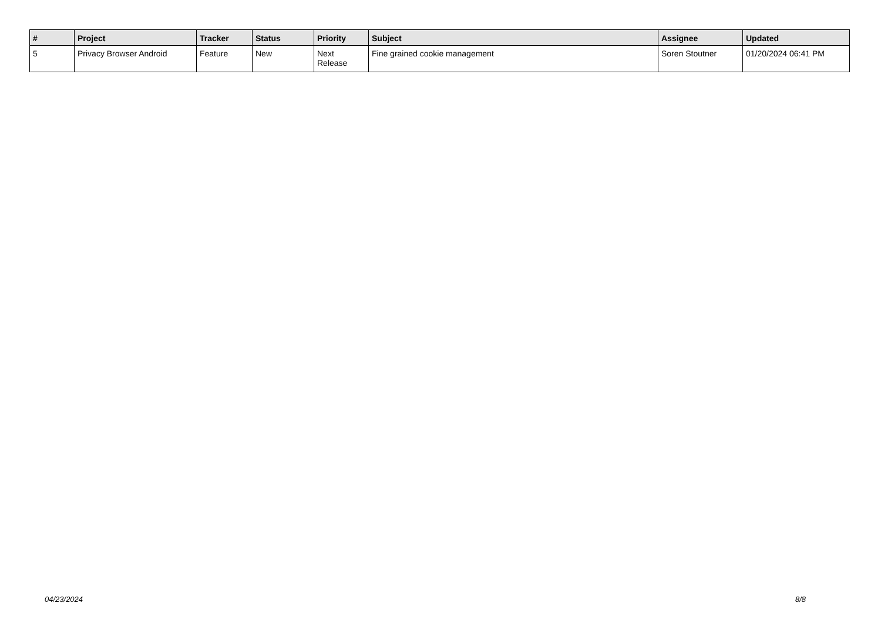| # | Project | Tracker | Status | Priority | Subject | Assignee | Updated |
| --- | --- | --- | --- | --- | --- | --- | --- |
| 5 | Privacy Browser Android | Feature | New | Next Release | Fine grained cookie management | Soren Stoutner | 01/20/2024 06:41 PM |
04/23/2024 8/8